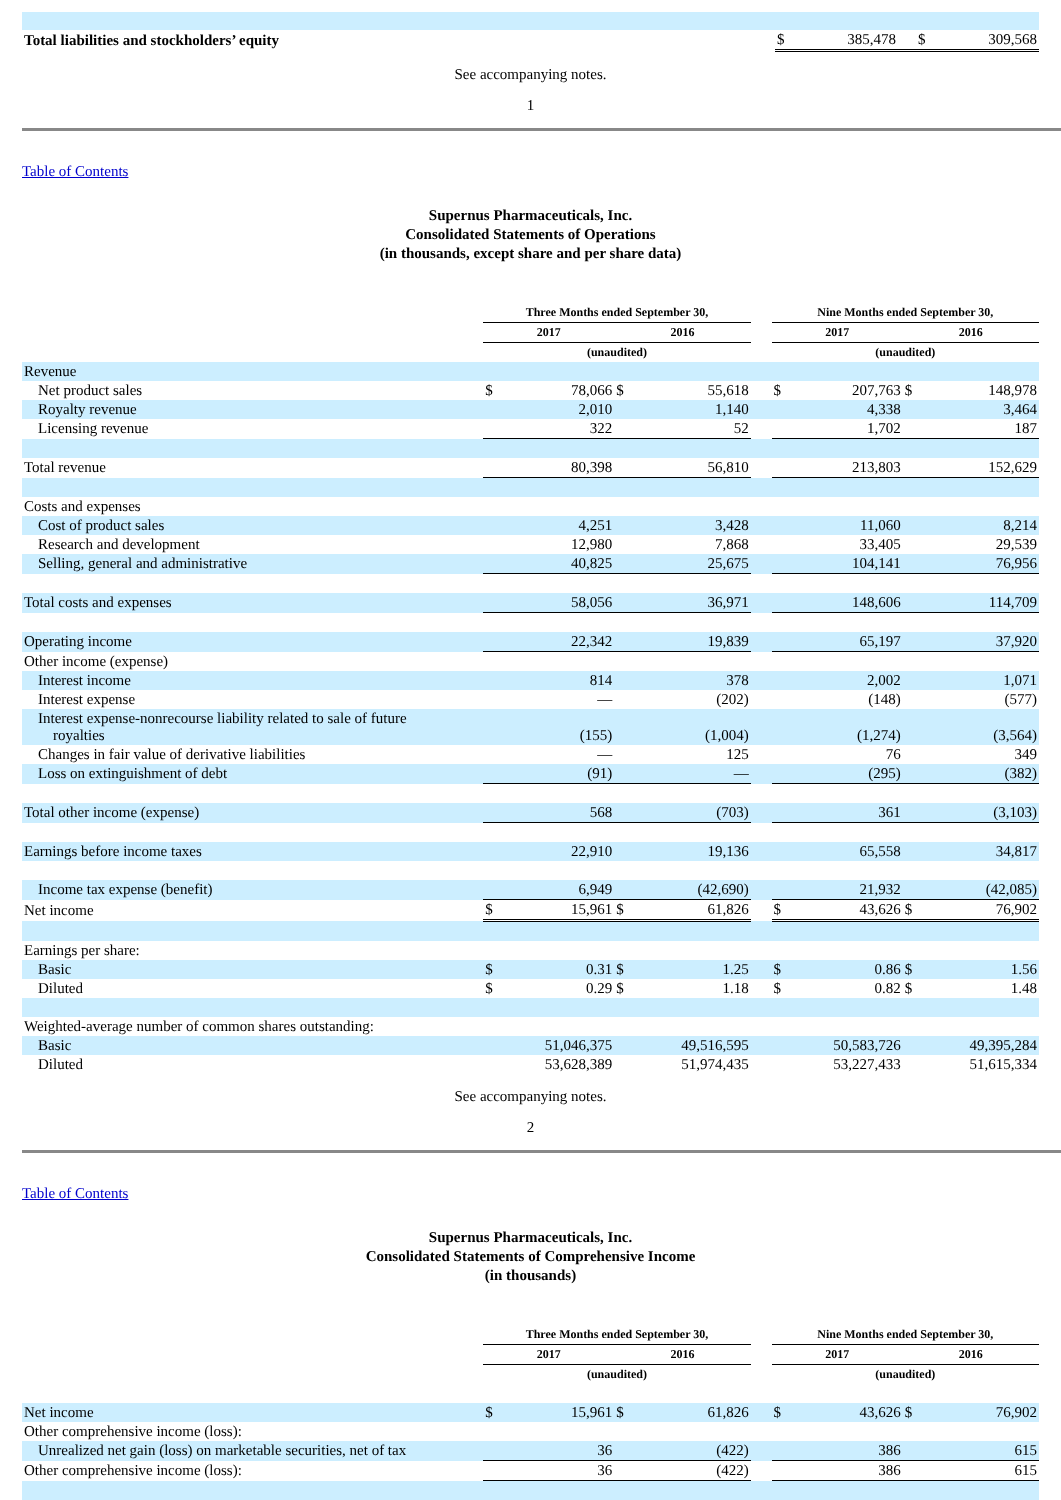| Total liabilities and stockholders’ equity | $ | 385,478 | $ | 309,568 |
See accompanying notes.
1
Table of Contents
Supernus Pharmaceuticals, Inc.
Consolidated Statements of Operations
(in thousands, except share and per share data)
| | Three Months ended September 30, | | | | | Nine Months ended September 30, | | | |
| | 2017 | | 2016 | | | 2017 | | 2016 | |
| | (unaudited) | | | | | (unaudited) | | | |
| Revenue | | | | | | | | | |
| Net product sales | $ | 78,066 | $ | 55,618 | | $ | 207,763 | $ | 148,978 |
| Royalty revenue | | 2,010 | | 1,140 | | | 4,338 | | 3,464 |
| Licensing revenue | | 322 | | 52 | | | 1,702 | | 187 |
| Total revenue | | 80,398 | | 56,810 | | | 213,803 | | 152,629 |
| Costs and expenses | | | | | | | | | |
| Cost of product sales | | 4,251 | | 3,428 | | | 11,060 | | 8,214 |
| Research and development | | 12,980 | | 7,868 | | | 33,405 | | 29,539 |
| Selling, general and administrative | | 40,825 | | 25,675 | | | 104,141 | | 76,956 |
| Total costs and expenses | | 58,056 | | 36,971 | | | 148,606 | | 114,709 |
| Operating income | | 22,342 | | 19,839 | | | 65,197 | | 37,920 |
| Other income (expense) | | | | | | | | | |
| Interest income | | 814 | | 378 | | | 2,002 | | 1,071 |
| Interest expense | | — | | (202) | | | (148) | | (577) |
| Interest expense-nonrecourse liability related to sale of future royalties | | (155) | | (1,004) | | | (1,274) | | (3,564) |
| Changes in fair value of derivative liabilities | | — | | 125 | | | 76 | | 349 |
| Loss on extinguishment of debt | | (91) | | — | | | (295) | | (382) |
| Total other income (expense) | | 568 | | (703) | | | 361 | | (3,103) |
| Earnings before income taxes | | 22,910 | | 19,136 | | | 65,558 | | 34,817 |
| Income tax expense (benefit) | | 6,949 | | (42,690) | | | 21,932 | | (42,085) |
| Net income | $ | 15,961 | $ | 61,826 | | $ | 43,626 | $ | 76,902 |
| Earnings per share: | | | | | | | | | |
| Basic | $ | 0.31 | $ | 1.25 | | $ | 0.86 | $ | 1.56 |
| Diluted | $ | 0.29 | $ | 1.18 | | $ | 0.82 | $ | 1.48 |
| Weighted-average number of common shares outstanding: | | | | | | | | | |
| Basic | | 51,046,375 | | 49,516,595 | | | 50,583,726 | | 49,395,284 |
| Diluted | | 53,628,389 | | 51,974,435 | | | 53,227,433 | | 51,615,334 |
See accompanying notes.
2
Table of Contents
Supernus Pharmaceuticals, Inc.
Consolidated Statements of Comprehensive Income
(in thousands)
| | Three Months ended September 30, | | | | | Nine Months ended September 30, | | | |
| | 2017 | | 2016 | | | 2017 | | 2016 | |
| | (unaudited) | | | | | (unaudited) | | | |
| Net income | $ | 15,961 | $ | 61,826 | | $ | 43,626 | $ | 76,902 |
| Other comprehensive income (loss): | | | | | | | | | |
| Unrealized net gain (loss) on marketable securities, net of tax | | 36 | | (422) | | | 386 | | 615 |
| Other comprehensive income (loss): | | 36 | | (422) | | | 386 | | 615 |